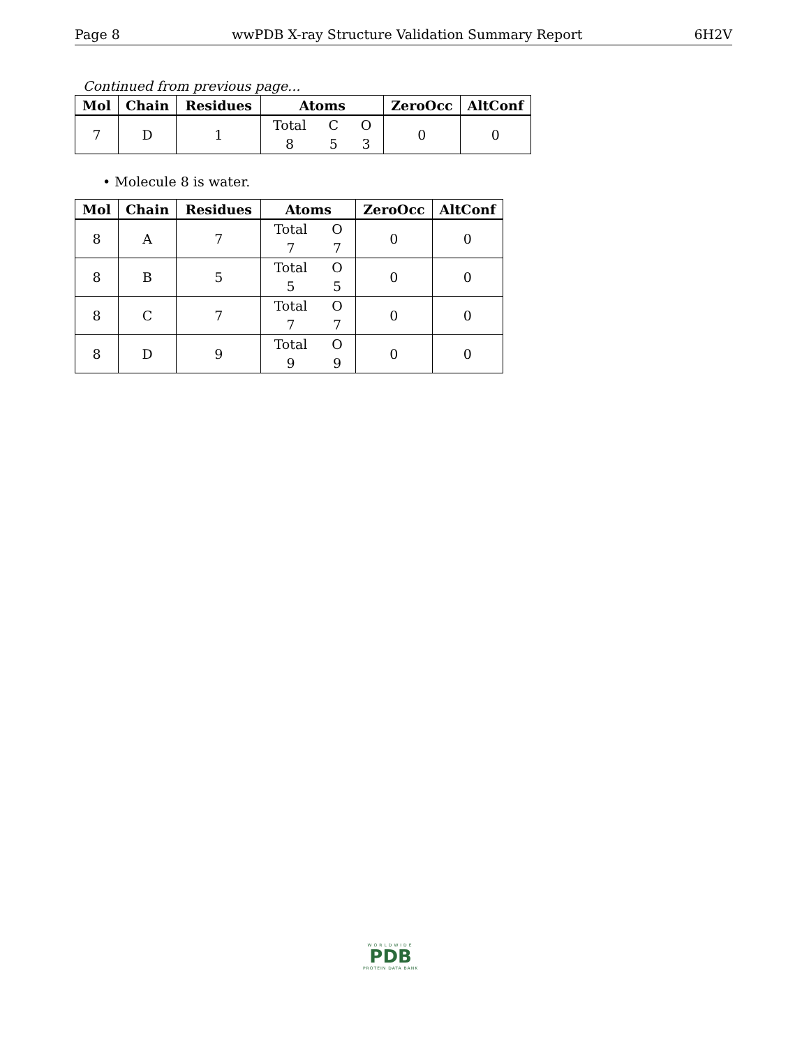Page 8 wwPDB X-ray Structure Validation Summary Report 6H2V
Continued from previous page...
| Mol | Chain | Residues | Atoms | ZeroOcc | AltConf |
| --- | --- | --- | --- | --- | --- |
| 7 | D | 1 | Total C O 8 5 3 | 0 | 0 |
• Molecule 8 is water.
| Mol | Chain | Residues | Atoms | ZeroOcc | AltConf |
| --- | --- | --- | --- | --- | --- |
| 8 | A | 7 | Total O 7 7 | 0 | 0 |
| 8 | B | 5 | Total O 5 5 | 0 | 0 |
| 8 | C | 7 | Total O 7 7 | 0 | 0 |
| 8 | D | 9 | Total O 9 9 | 0 | 0 |
WORLDWIDE
PDB
PROTEIN DATA BANK